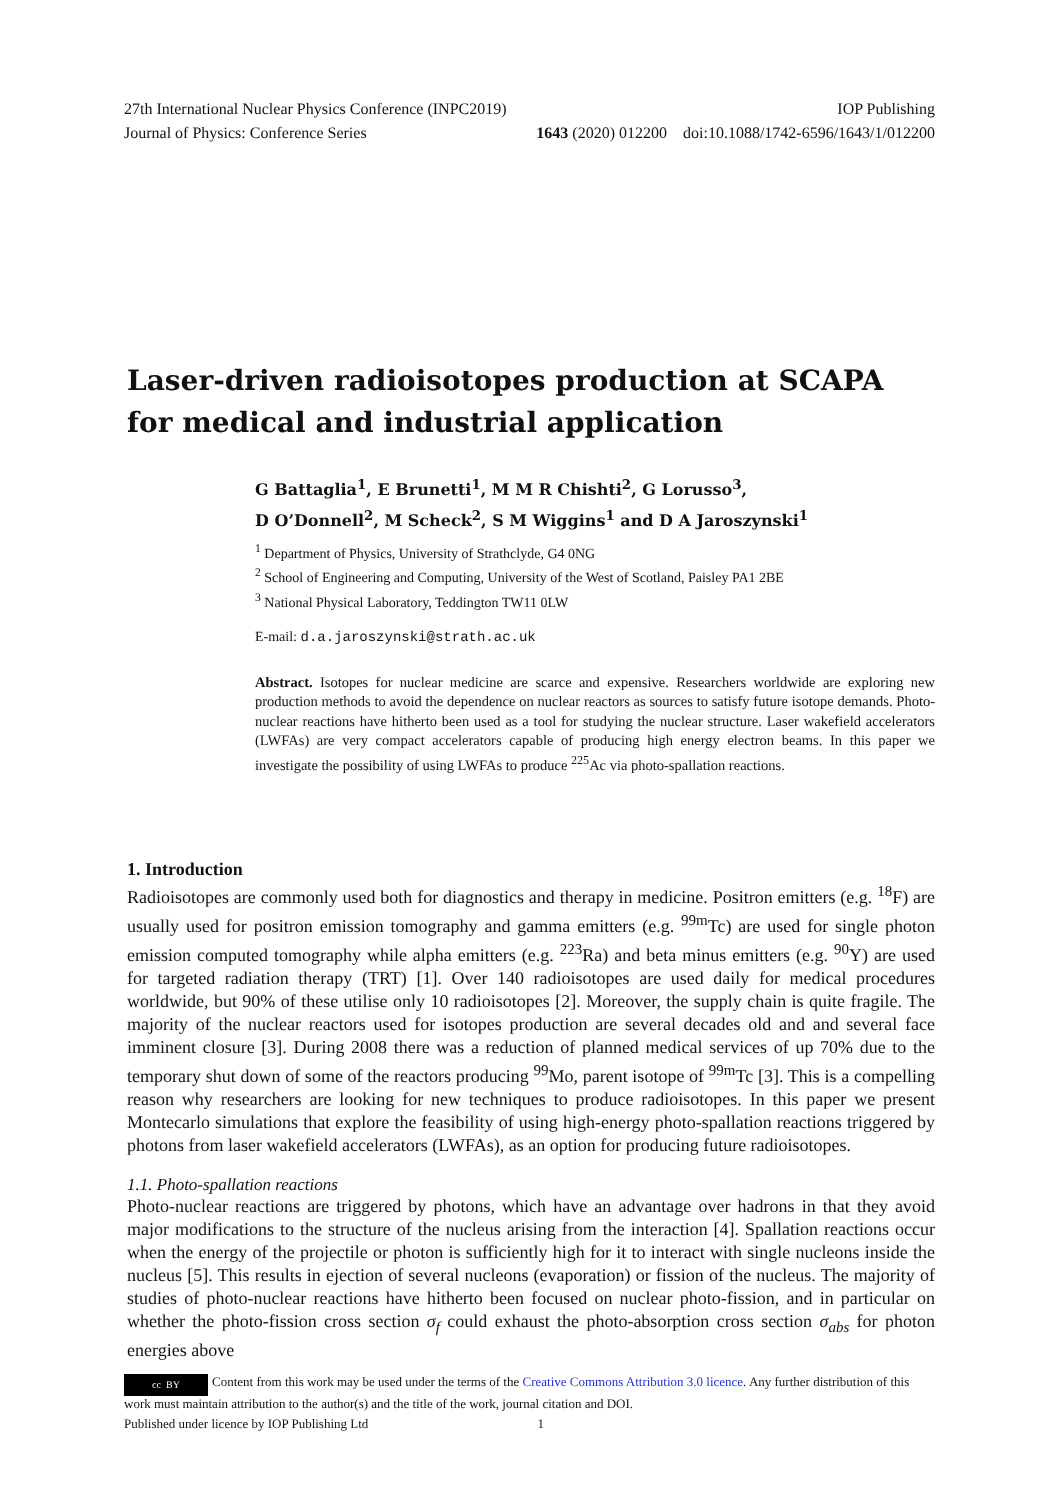27th International Nuclear Physics Conference (INPC2019) IOP Publishing
Journal of Physics: Conference Series 1643 (2020) 012200 doi:10.1088/1742-6596/1643/1/012200
Laser-driven radioisotopes production at SCAPA for medical and industrial application
G Battaglia<sup>1</sup>, E Brunetti<sup>1</sup>, M M R Chishti<sup>2</sup>, G Lorusso<sup>3</sup>,
D O’Donnell<sup>2</sup>, M Scheck<sup>2</sup>, S M Wiggins<sup>1</sup> and D A Jaroszynski<sup>1</sup>
<sup>1</sup> Department of Physics, University of Strathclyde, G4 0NG
<sup>2</sup> School of Engineering and Computing, University of the West of Scotland, Paisley PA1 2BE
<sup>3</sup> National Physical Laboratory, Teddington TW11 0LW
E-mail: d.a.jaroszynski@strath.ac.uk
Abstract. Isotopes for nuclear medicine are scarce and expensive. Researchers worldwide are exploring new production methods to avoid the dependence on nuclear reactors as sources to satisfy future isotope demands. Photo-nuclear reactions have hitherto been used as a tool for studying the nuclear structure. Laser wakefield accelerators (LWFAs) are very compact accelerators capable of producing high energy electron beams. In this paper we investigate the possibility of using LWFAs to produce <sup>225</sup>Ac via photo-spallation reactions.
1. Introduction
Radioisotopes are commonly used both for diagnostics and therapy in medicine. Positron emitters (e.g. <sup>18</sup>F) are usually used for positron emission tomography and gamma emitters (e.g. <sup>99m</sup>Tc) are used for single photon emission computed tomography while alpha emitters (e.g. <sup>223</sup>Ra) and beta minus emitters (e.g. <sup>90</sup>Y) are used for targeted radiation therapy (TRT) [1]. Over 140 radioisotopes are used daily for medical procedures worldwide, but 90% of these utilise only 10 radioisotopes [2]. Moreover, the supply chain is quite fragile. The majority of the nuclear reactors used for isotopes production are several decades old and and several face imminent closure [3]. During 2008 there was a reduction of planned medical services of up 70% due to the temporary shut down of some of the reactors producing <sup>99</sup>Mo, parent isotope of <sup>99m</sup>Tc [3]. This is a compelling reason why researchers are looking for new techniques to produce radioisotopes. In this paper we present Montecarlo simulations that explore the feasibility of using high-energy photo-spallation reactions triggered by photons from laser wakefield accelerators (LWFAs), as an option for producing future radioisotopes.
1.1. Photo-spallation reactions
Photo-nuclear reactions are triggered by photons, which have an advantage over hadrons in that they avoid major modifications to the structure of the nucleus arising from the interaction [4]. Spallation reactions occur when the energy of the projectile or photon is sufficiently high for it to interact with single nucleons inside the nucleus [5]. This results in ejection of several nucleons (evaporation) or fission of the nucleus. The majority of studies of photo-nuclear reactions have hitherto been focused on nuclear photo-fission, and in particular on whether the photo-fission cross section σ<sub>f</sub> could exhaust the photo-absorption cross section σ<sub>abs</sub> for photon energies above
cc BY Content from this work may be used under the terms of the Creative Commons Attribution 3.0 licence. Any further distribution of this work must maintain attribution to the author(s) and the title of the work, journal citation and DOI.
Published under licence by IOP Publishing Ltd 1